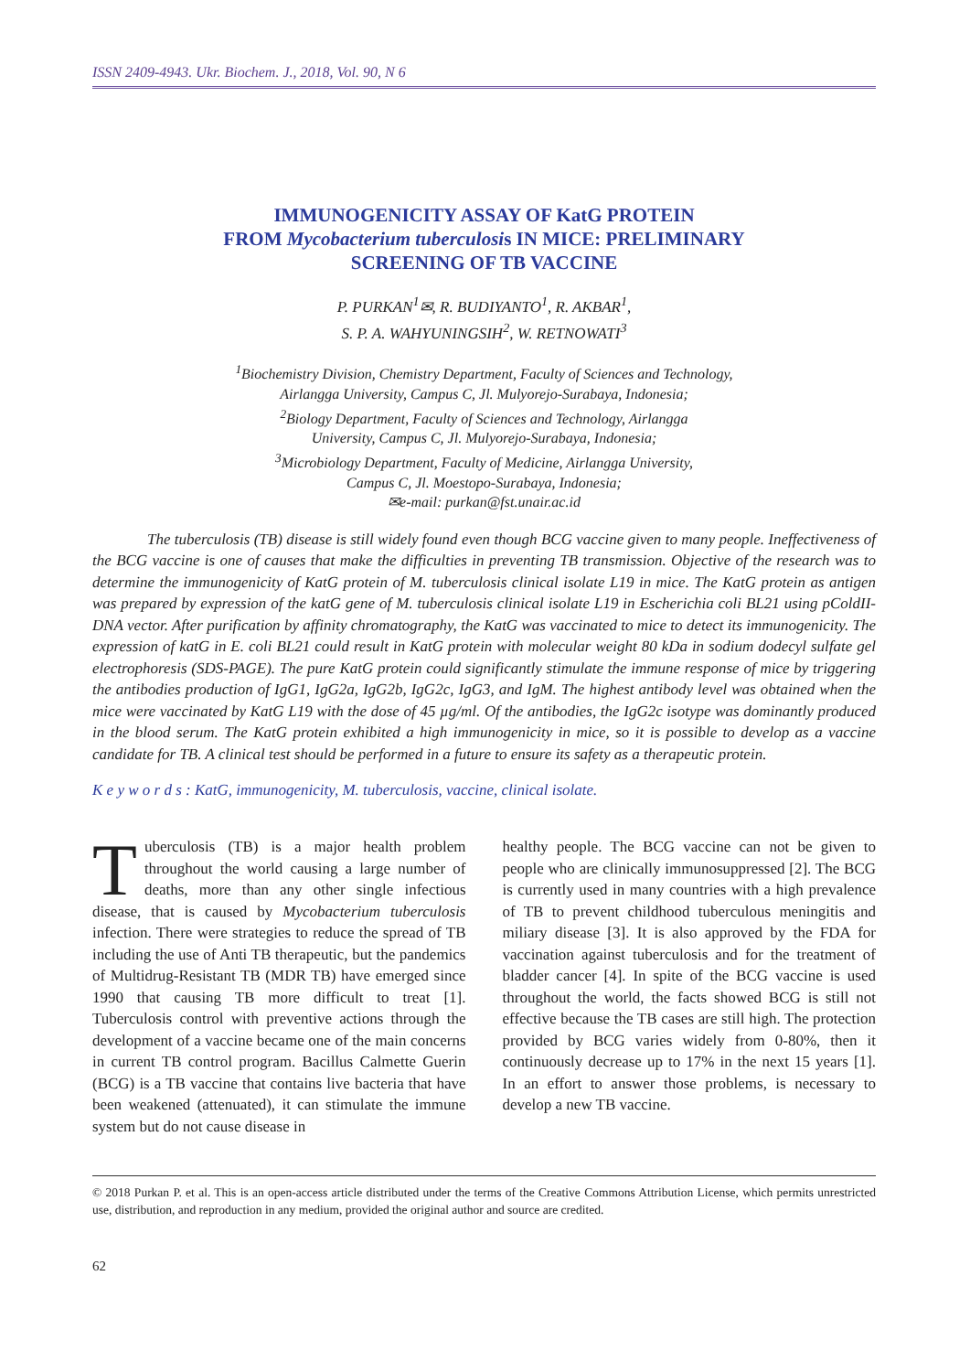ISSN 2409-4943. Ukr. Biochem. J., 2018, Vol. 90, N 6
IMMUNOGENICITY ASSAY OF KatG PROTEIN
FROM Mycobacterium tuberculosis IN MICE: PRELIMINARY
SCREENING OF TB VACCINE
P. PURKAN<sup>1</sup>✉, R. BUDIYANTO<sup>1</sup>, R. AKBAR<sup>1</sup>,
S. P. A. WAHYUNINGSIH<sup>2</sup>, W. RETNOWATI<sup>3</sup>
<sup>1</sup> Biochemistry Division, Chemistry Department, Faculty of Sciences and Technology,
Airlangga University, Campus C, Jl. Mulyorejo-Surabaya, Indonesia;
<sup>2</sup> Biology Department, Faculty of Sciences and Technology, Airlangga
University, Campus C, Jl. Mulyorejo-Surabaya, Indonesia;
<sup>3</sup> Microbiology Department, Faculty of Medicine, Airlangga University,
Campus C, Jl. Moestopo-Surabaya, Indonesia;
✉e-mail: purkan@fst.unair.ac.id
The tuberculosis (TB) disease is still widely found even though BCG vaccine given to many people. Ineffectiveness of the BCG vaccine is one of causes that make the difficulties in preventing TB transmission. Objective of the research was to determine the immunogenicity of KatG protein of M. tuberculosis clinical isolate L19 in mice. The KatG protein as antigen was prepared by expression of the katG gene of M. tuberculosis clinical isolate L19 in Escherichia coli BL21 using pColdII-DNA vector. After purification by affinity chromatography, the KatG was vaccinated to mice to detect its immunogenicity. The expression of katG in E. coli BL21 could result in KatG protein with molecular weight 80 kDa in sodium dodecyl sulfate gel electrophoresis (SDS-PAGE). The pure KatG protein could significantly stimulate the immune response of mice by triggering the antibodies production of IgG1, IgG2a, IgG2b, IgG2c, IgG3, and IgM. The highest antibody level was obtained when the mice were vaccinated by KatG L19 with the dose of 45 µg/ml. Of the antibodies, the IgG2c isotype was dominantly produced in the blood serum. The KatG protein exhibited a high immunogenicity in mice, so it is possible to develop as a vaccine candidate for TB. A clinical test should be performed in a future to ensure its safety as a therapeutic protein.
K e y w o r d s : KatG, immunogenicity, M. tuberculosis, vaccine, clinical isolate.
Tuberculosis (TB) is a major health problem throughout the world causing a large number of deaths, more than any other single infectious disease, that is caused by Mycobacterium tuberculosis infection. There were strategies to reduce the spread of TB including the use of Anti TB therapeutic, but the pandemics of Multidrug-Resistant TB (MDR TB) have emerged since 1990 that causing TB more difficult to treat [1]. Tuberculosis control with preventive actions through the development of a vaccine became one of the main concerns in current TB control program. Bacillus Calmette Guerin (BCG) is a TB vaccine that contains live bacteria that have been weakened (attenuated), it can stimulate the immune system but do not cause disease in
healthy people. The BCG vaccine can not be given to people who are clinically immunosuppressed [2]. The BCG is currently used in many countries with a high prevalence of TB to prevent childhood tuberculous meningitis and miliary disease [3]. It is also approved by the FDA for vaccination against tuberculosis and for the treatment of bladder cancer [4]. In spite of the BCG vaccine is used throughout the world, the facts showed BCG is still not effective because the TB cases are still high. The protection provided by BCG varies widely from 0-80%, then it continuously decrease up to 17% in the next 15 years [1]. In an effort to answer those problems, is necessary to develop a new TB vaccine.
© 2018 Purkan P. et al. This is an open-access article distributed under the terms of the Creative Commons Attribution License, which permits unrestricted use, distribution, and reproduction in any medium, provided the original author and source are credited.
62